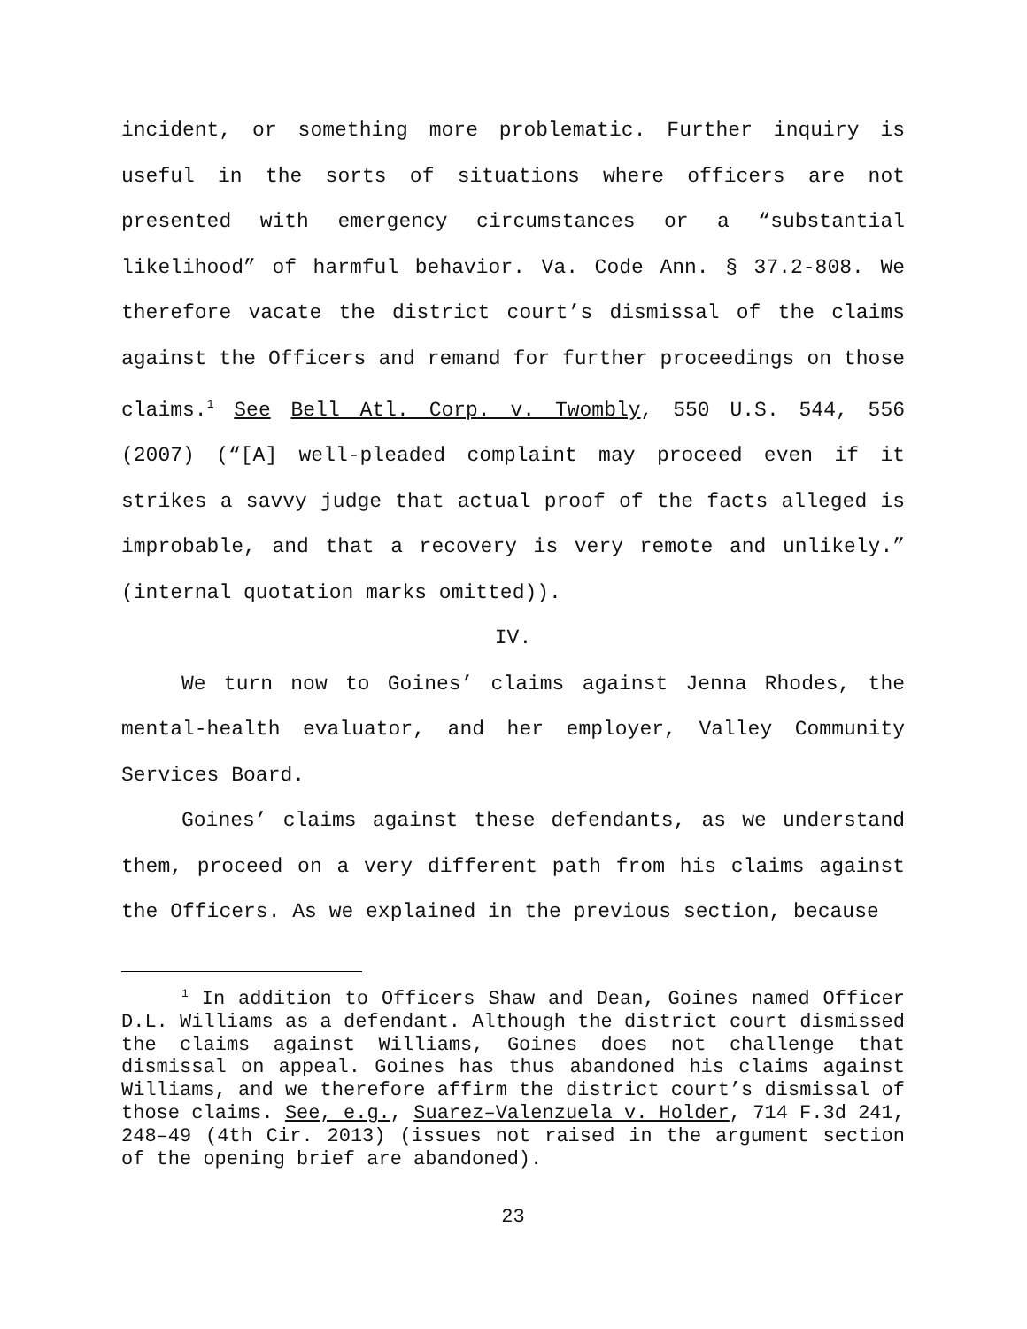incident, or something more problematic. Further inquiry is useful in the sorts of situations where officers are not presented with emergency circumstances or a “substantial likelihood” of harmful behavior. Va. Code Ann. § 37.2-808. We therefore vacate the district court’s dismissal of the claims against the Officers and remand for further proceedings on those claims.<sup>1</sup> See Bell Atl. Corp. v. Twombly, 550 U.S. 544, 556 (2007) (“[A] well-pleaded complaint may proceed even if it strikes a savvy judge that actual proof of the facts alleged is improbable, and that a recovery is very remote and unlikely.” (internal quotation marks omitted)).
IV.
We turn now to Goines’ claims against Jenna Rhodes, the mental-health evaluator, and her employer, Valley Community Services Board.
Goines’ claims against these defendants, as we understand them, proceed on a very different path from his claims against the Officers. As we explained in the previous section, because
<sup>1</sup> In addition to Officers Shaw and Dean, Goines named Officer D.L. Williams as a defendant. Although the district court dismissed the claims against Williams, Goines does not challenge that dismissal on appeal. Goines has thus abandoned his claims against Williams, and we therefore affirm the district court’s dismissal of those claims. See, e.g., Suarez–Valenzuela v. Holder, 714 F.3d 241, 248–49 (4th Cir. 2013) (issues not raised in the argument section of the opening brief are abandoned).
23